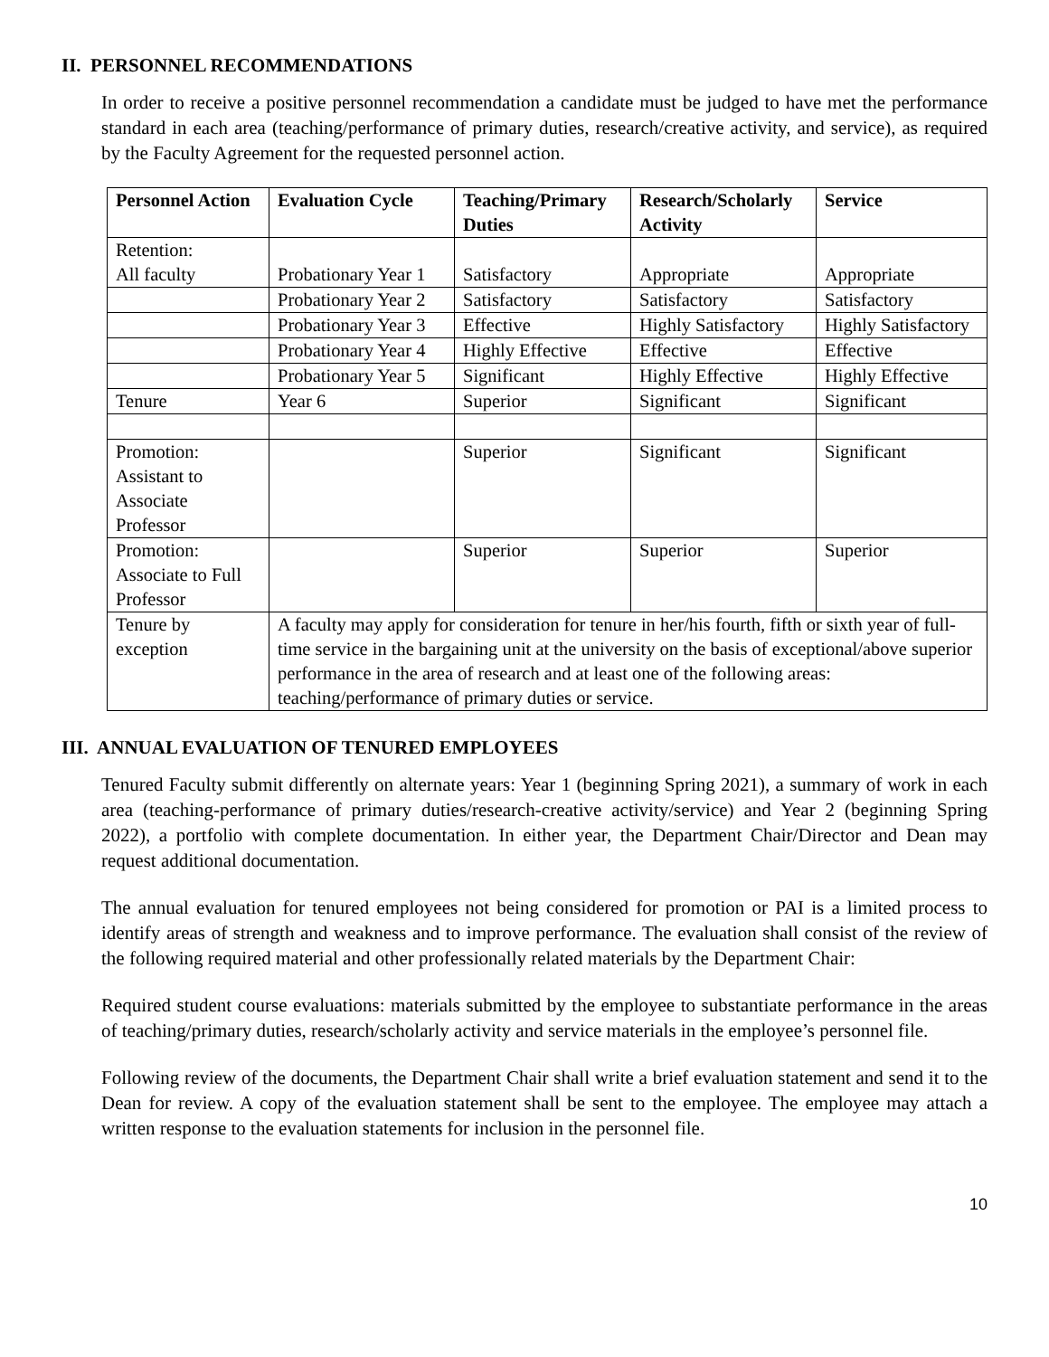II. PERSONNEL RECOMMENDATIONS
In order to receive a positive personnel recommendation a candidate must be judged to have met the performance standard in each area (teaching/performance of primary duties, research/creative activity, and service), as required by the Faculty Agreement for the requested personnel action.
| Personnel Action | Evaluation Cycle | Teaching/Primary Duties | Research/Scholarly Activity | Service |
| --- | --- | --- | --- | --- |
| Retention: All faculty | Probationary Year 1 | Satisfactory | Appropriate | Appropriate |
| | Probationary Year 2 | Satisfactory | Satisfactory | Satisfactory |
| | Probationary Year 3 | Effective | Highly Satisfactory | Highly Satisfactory |
| | Probationary Year 4 | Highly Effective | Effective | Effective |
| | Probationary Year 5 | Significant | Highly Effective | Highly Effective |
| Tenure | Year 6 | Superior | Significant | Significant |
| Promotion: Assistant to Associate Professor | | Superior | Significant | Significant |
| Promotion: Associate to Full Professor | | Superior | Superior | Superior |
| Tenure by exception | A faculty may apply for consideration for tenure in her/his fourth, fifth or sixth year of full-time service in the bargaining unit at the university on the basis of exceptional/above superior performance in the area of research and at least one of the following areas: teaching/performance of primary duties or service. | | | |
III. ANNUAL EVALUATION OF TENURED EMPLOYEES
Tenured Faculty submit differently on alternate years: Year 1 (beginning Spring 2021), a summary of work in each area (teaching-performance of primary duties/research-creative activity/service) and Year 2 (beginning Spring 2022), a portfolio with complete documentation. In either year, the Department Chair/Director and Dean may request additional documentation.
The annual evaluation for tenured employees not being considered for promotion or PAI is a limited process to identify areas of strength and weakness and to improve performance. The evaluation shall consist of the review of the following required material and other professionally related materials by the Department Chair:
Required student course evaluations: materials submitted by the employee to substantiate performance in the areas of teaching/primary duties, research/scholarly activity and service materials in the employee’s personnel file.
Following review of the documents, the Department Chair shall write a brief evaluation statement and send it to the Dean for review. A copy of the evaluation statement shall be sent to the employee. The employee may attach a written response to the evaluation statements for inclusion in the personnel file.
10